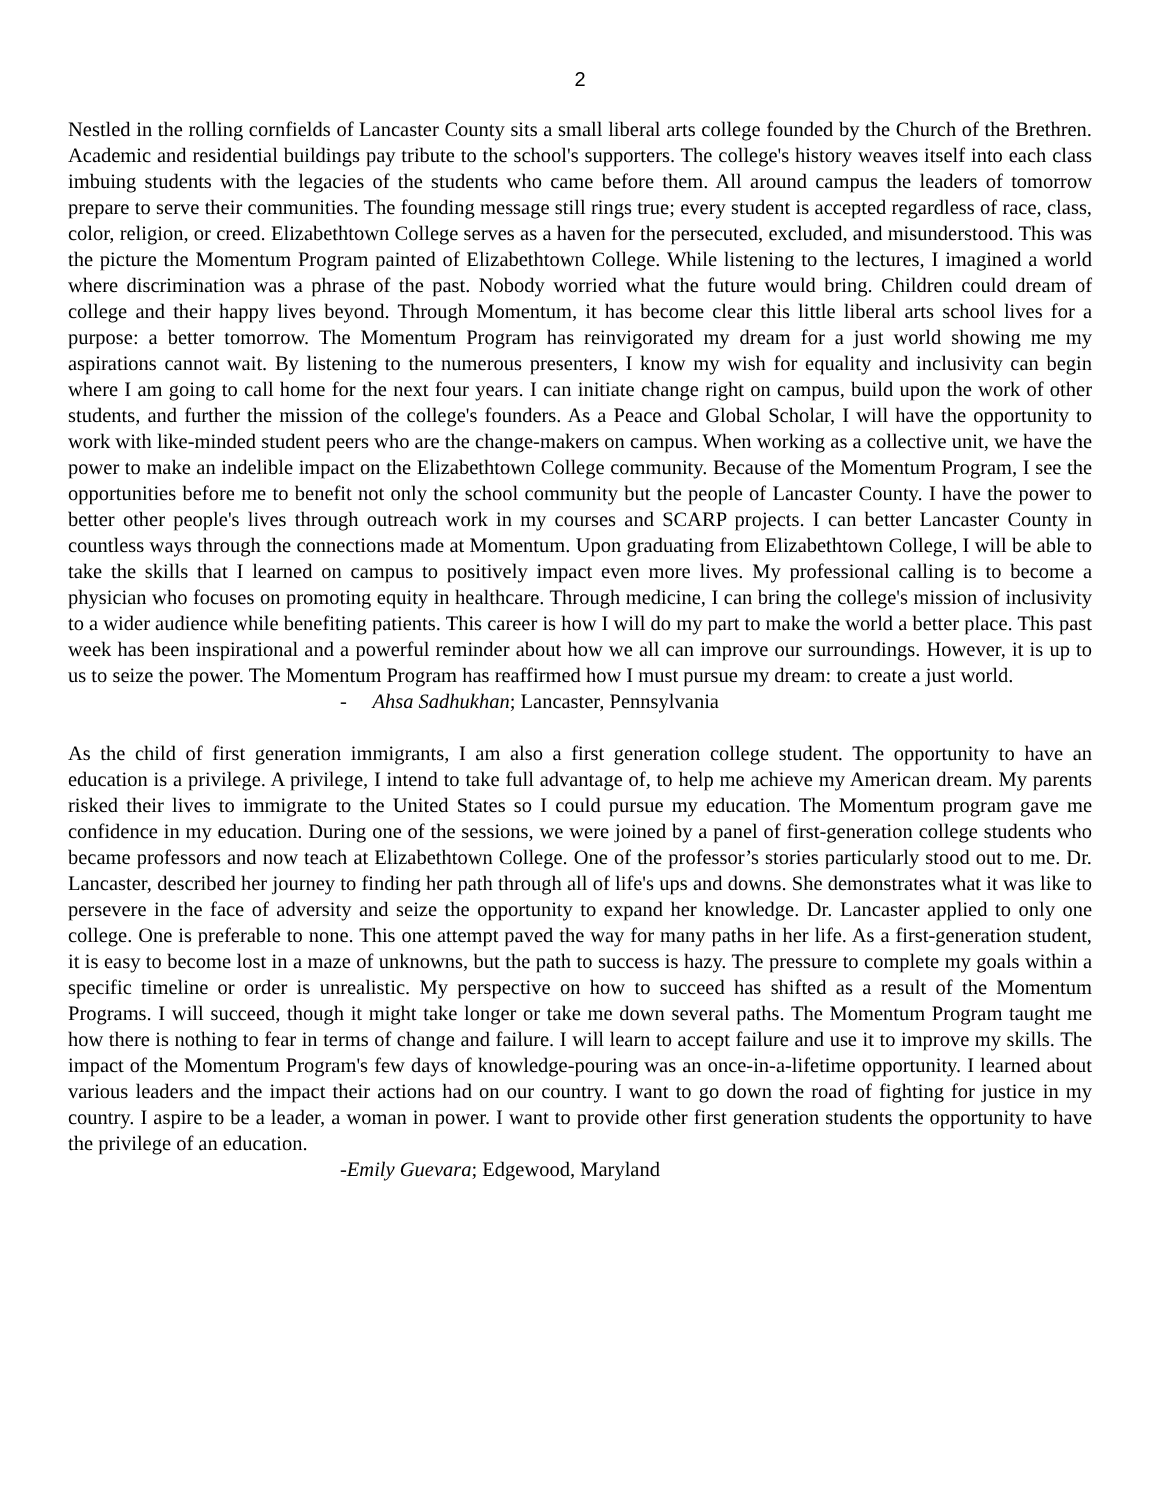2
Nestled in the rolling cornfields of Lancaster County sits a small liberal arts college founded by the Church of the Brethren. Academic and residential buildings pay tribute to the school's supporters. The college's history weaves itself into each class imbuing students with the legacies of the students who came before them. All around campus the leaders of tomorrow prepare to serve their communities. The founding message still rings true; every student is accepted regardless of race, class, color, religion, or creed. Elizabethtown College serves as a haven for the persecuted, excluded, and misunderstood. This was the picture the Momentum Program painted of Elizabethtown College. While listening to the lectures, I imagined a world where discrimination was a phrase of the past. Nobody worried what the future would bring. Children could dream of college and their happy lives beyond. Through Momentum, it has become clear this little liberal arts school lives for a purpose: a better tomorrow. The Momentum Program has reinvigorated my dream for a just world showing me my aspirations cannot wait. By listening to the numerous presenters, I know my wish for equality and inclusivity can begin where I am going to call home for the next four years. I can initiate change right on campus, build upon the work of other students, and further the mission of the college's founders. As a Peace and Global Scholar, I will have the opportunity to work with like-minded student peers who are the change-makers on campus. When working as a collective unit, we have the power to make an indelible impact on the Elizabethtown College community. Because of the Momentum Program, I see the opportunities before me to benefit not only the school community but the people of Lancaster County. I have the power to better other people's lives through outreach work in my courses and SCARP projects. I can better Lancaster County in countless ways through the connections made at Momentum. Upon graduating from Elizabethtown College, I will be able to take the skills that I learned on campus to positively impact even more lives. My professional calling is to become a physician who focuses on promoting equity in healthcare. Through medicine, I can bring the college's mission of inclusivity to a wider audience while benefiting patients. This career is how I will do my part to make the world a better place. This past week has been inspirational and a powerful reminder about how we all can improve our surroundings. However, it is up to us to seize the power. The Momentum Program has reaffirmed how I must pursue my dream: to create a just world.
- Ahsa Sadhukhan; Lancaster, Pennsylvania
As the child of first generation immigrants, I am also a first generation college student. The opportunity to have an education is a privilege. A privilege, I intend to take full advantage of, to help me achieve my American dream. My parents risked their lives to immigrate to the United States so I could pursue my education. The Momentum program gave me confidence in my education. During one of the sessions, we were joined by a panel of first-generation college students who became professors and now teach at Elizabethtown College. One of the professor’s stories particularly stood out to me. Dr. Lancaster, described her journey to finding her path through all of life's ups and downs. She demonstrates what it was like to persevere in the face of adversity and seize the opportunity to expand her knowledge. Dr. Lancaster applied to only one college. One is preferable to none. This one attempt paved the way for many paths in her life. As a first-generation student, it is easy to become lost in a maze of unknowns, but the path to success is hazy. The pressure to complete my goals within a specific timeline or order is unrealistic. My perspective on how to succeed has shifted as a result of the Momentum Programs. I will succeed, though it might take longer or take me down several paths. The Momentum Program taught me how there is nothing to fear in terms of change and failure. I will learn to accept failure and use it to improve my skills. The impact of the Momentum Program's few days of knowledge-pouring was an once-in-a-lifetime opportunity. I learned about various leaders and the impact their actions had on our country. I want to go down the road of fighting for justice in my country. I aspire to be a leader, a woman in power. I want to provide other first generation students the opportunity to have the privilege of an education.
-Emily Guevara; Edgewood, Maryland